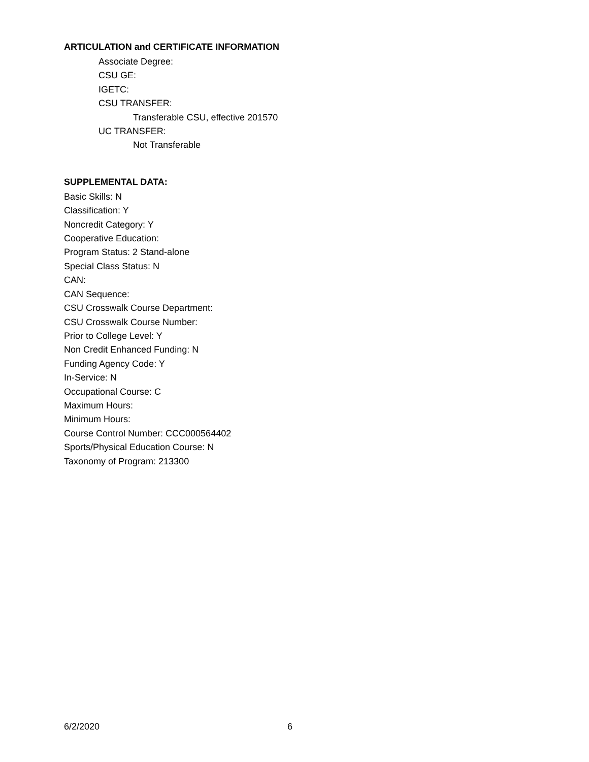ARTICULATION and CERTIFICATE INFORMATION
Associate Degree:
CSU GE:
IGETC:
CSU TRANSFER:
Transferable CSU, effective 201570
UC TRANSFER:
Not Transferable
SUPPLEMENTAL DATA:
Basic Skills: N
Classification: Y
Noncredit Category: Y
Cooperative Education:
Program Status: 2 Stand-alone
Special Class Status: N
CAN:
CAN Sequence:
CSU Crosswalk Course Department:
CSU Crosswalk Course Number:
Prior to College Level: Y
Non Credit Enhanced Funding: N
Funding Agency Code: Y
In-Service: N
Occupational Course: C
Maximum Hours:
Minimum Hours:
Course Control Number: CCC000564402
Sports/Physical Education Course: N
Taxonomy of Program: 213300
6/2/2020 6